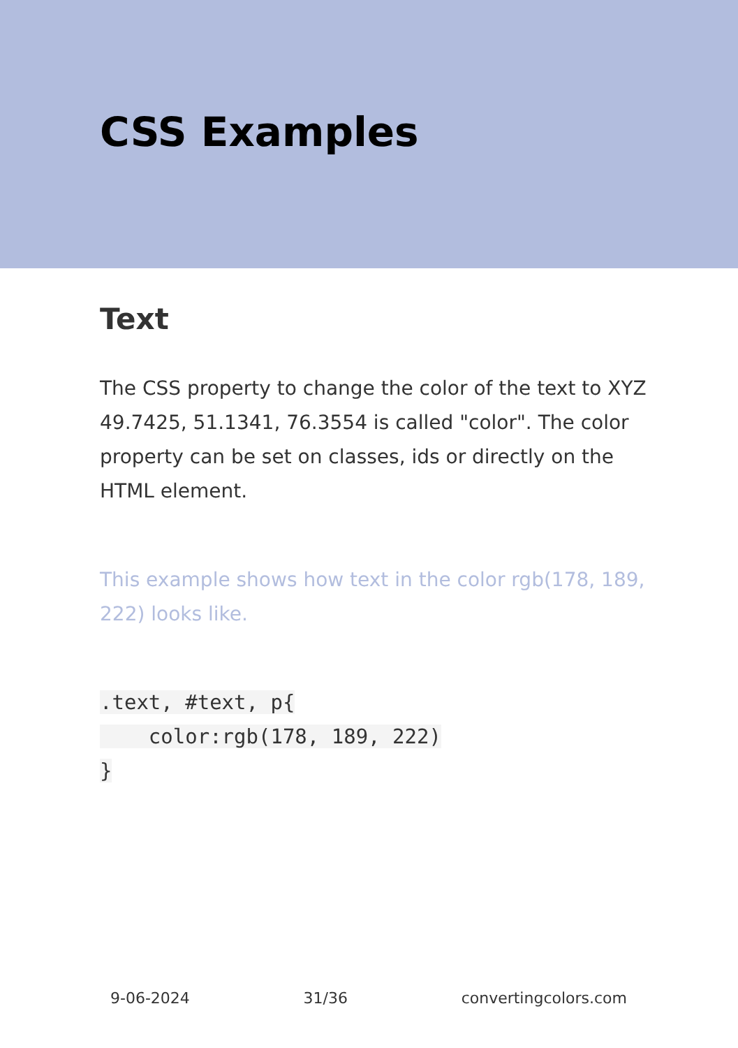CSS Examples
Text
The CSS property to change the color of the text to XYZ 49.7425, 51.1341, 76.3554 is called "color". The color property can be set on classes, ids or directly on the HTML element.
This example shows how text in the color rgb(178, 189, 222) looks like.
.text, #text, p{
    color:rgb(178, 189, 222)
}
9-06-2024 31/36 convertingcolors.com